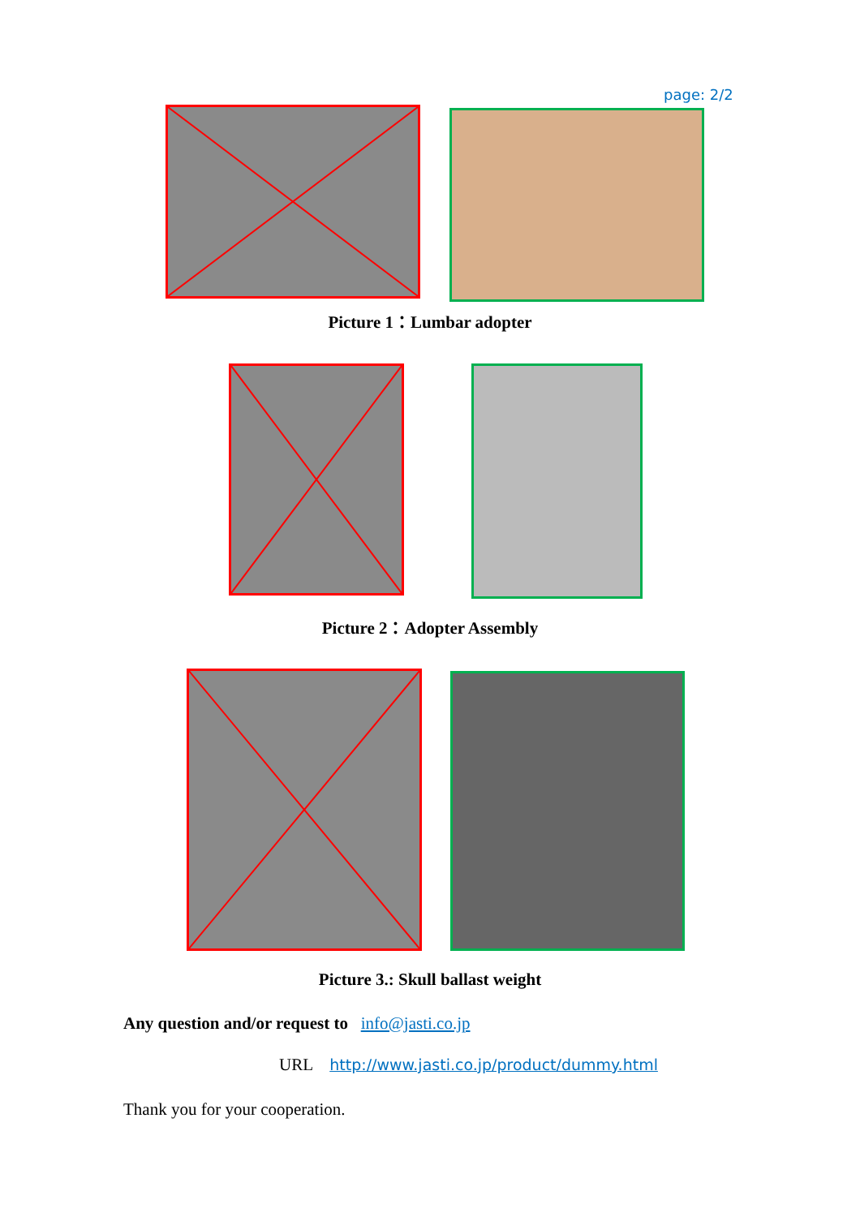page: 2/2
Picture 1：Lumbar adopter
Picture 2：Adopter Assembly
Picture 3.: Skull ballast weight
Any question and/or request to info@jasti.co.jp
URL http://www.jasti.co.jp/product/dummy.html
Thank you for your cooperation.